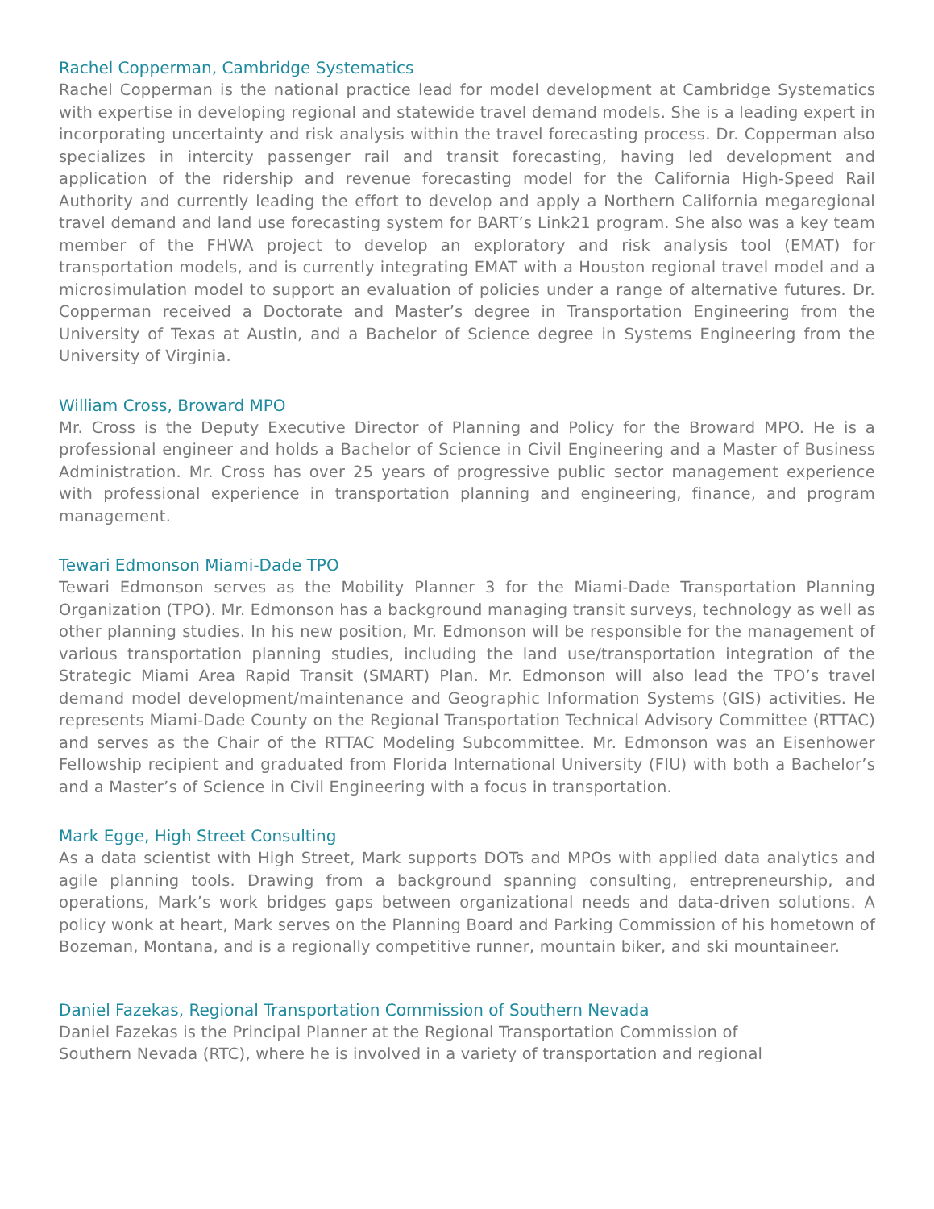Rachel Copperman, Cambridge Systematics
Rachel Copperman is the national practice lead for model development at Cambridge Systematics with expertise in developing regional and statewide travel demand models. She is a leading expert in incorporating uncertainty and risk analysis within the travel forecasting process. Dr. Copperman also specializes in intercity passenger rail and transit forecasting, having led development and application of the ridership and revenue forecasting model for the California High-Speed Rail Authority and currently leading the effort to develop and apply a Northern California megaregional travel demand and land use forecasting system for BART’s Link21 program. She also was a key team member of the FHWA project to develop an exploratory and risk analysis tool (EMAT) for transportation models, and is currently integrating EMAT with a Houston regional travel model and a microsimulation model to support an evaluation of policies under a range of alternative futures. Dr. Copperman received a Doctorate and Master’s degree in Transportation Engineering from the University of Texas at Austin, and a Bachelor of Science degree in Systems Engineering from the University of Virginia.
William Cross, Broward MPO
Mr. Cross is the Deputy Executive Director of Planning and Policy for the Broward MPO. He is a professional engineer and holds a Bachelor of Science in Civil Engineering and a Master of Business Administration. Mr. Cross has over 25 years of progressive public sector management experience with professional experience in transportation planning and engineering, finance, and program management.
Tewari Edmonson Miami-Dade TPO
Tewari Edmonson serves as the Mobility Planner 3 for the Miami-Dade Transportation Planning Organization (TPO). Mr. Edmonson has a background managing transit surveys, technology as well as other planning studies. In his new position, Mr. Edmonson will be responsible for the management of various transportation planning studies, including the land use/transportation integration of the Strategic Miami Area Rapid Transit (SMART) Plan. Mr. Edmonson will also lead the TPO’s travel demand model development/maintenance and Geographic Information Systems (GIS) activities. He represents Miami-Dade County on the Regional Transportation Technical Advisory Committee (RTTAC) and serves as the Chair of the RTTAC Modeling Subcommittee. Mr. Edmonson was an Eisenhower Fellowship recipient and graduated from Florida International University (FIU) with both a Bachelor’s and a Master’s of Science in Civil Engineering with a focus in transportation.
Mark Egge, High Street Consulting
As a data scientist with High Street, Mark supports DOTs and MPOs with applied data analytics and agile planning tools. Drawing from a background spanning consulting, entrepreneurship, and operations, Mark’s work bridges gaps between organizational needs and data-driven solutions. A policy wonk at heart, Mark serves on the Planning Board and Parking Commission of his hometown of Bozeman, Montana, and is a regionally competitive runner, mountain biker, and ski mountaineer.
Daniel Fazekas, Regional Transportation Commission of Southern Nevada
Daniel Fazekas is the Principal Planner at the Regional Transportation Commission of
Southern Nevada (RTC), where he is involved in a variety of transportation and regional